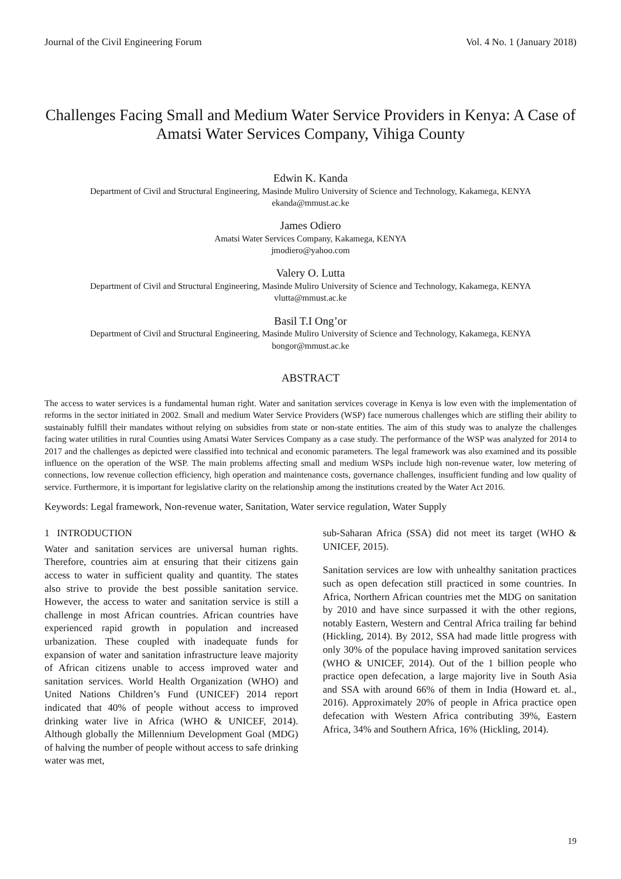Journal of the Civil Engineering Forum Vol. 4 No. 1 (January 2018)
Challenges Facing Small and Medium Water Service Providers in Kenya: A Case of Amatsi Water Services Company, Vihiga County
Edwin K. Kanda
Department of Civil and Structural Engineering, Masinde Muliro University of Science and Technology, Kakamega, KENYA
ekanda@mmust.ac.ke
James Odiero
Amatsi Water Services Company, Kakamega, KENYA
jmodiero@yahoo.com
Valery O. Lutta
Department of Civil and Structural Engineering, Masinde Muliro University of Science and Technology, Kakamega, KENYA
vlutta@mmust.ac.ke
Basil T.I Ong’or
Department of Civil and Structural Engineering, Masinde Muliro University of Science and Technology, Kakamega, KENYA
bongor@mmust.ac.ke
ABSTRACT
The access to water services is a fundamental human right. Water and sanitation services coverage in Kenya is low even with the implementation of reforms in the sector initiated in 2002. Small and medium Water Service Providers (WSP) face numerous challenges which are stifling their ability to sustainably fulfill their mandates without relying on subsidies from state or non-state entities. The aim of this study was to analyze the challenges facing water utilities in rural Counties using Amatsi Water Services Company as a case study. The performance of the WSP was analyzed for 2014 to 2017 and the challenges as depicted were classified into technical and economic parameters. The legal framework was also examined and its possible influence on the operation of the WSP. The main problems affecting small and medium WSPs include high non-revenue water, low metering of connections, low revenue collection efficiency, high operation and maintenance costs, governance challenges, insufficient funding and low quality of service. Furthermore, it is important for legislative clarity on the relationship among the institutions created by the Water Act 2016.
Keywords: Legal framework, Non-revenue water, Sanitation, Water service regulation, Water Supply
1 INTRODUCTION
Water and sanitation services are universal human rights. Therefore, countries aim at ensuring that their citizens gain access to water in sufficient quality and quantity. The states also strive to provide the best possible sanitation service. However, the access to water and sanitation service is still a challenge in most African countries. African countries have experienced rapid growth in population and increased urbanization. These coupled with inadequate funds for expansion of water and sanitation infrastructure leave majority of African citizens unable to access improved water and sanitation services. World Health Organization (WHO) and United Nations Children’s Fund (UNICEF) 2014 report indicated that 40% of people without access to improved drinking water live in Africa (WHO & UNICEF, 2014). Although globally the Millennium Development Goal (MDG) of halving the number of people without access to safe drinking water was met,
sub-Saharan Africa (SSA) did not meet its target (WHO & UNICEF, 2015).
Sanitation services are low with unhealthy sanitation practices such as open defecation still practiced in some countries. In Africa, Northern African countries met the MDG on sanitation by 2010 and have since surpassed it with the other regions, notably Eastern, Western and Central Africa trailing far behind (Hickling, 2014). By 2012, SSA had made little progress with only 30% of the populace having improved sanitation services (WHO & UNICEF, 2014). Out of the 1 billion people who practice open defecation, a large majority live in South Asia and SSA with around 66% of them in India (Howard et. al., 2016). Approximately 20% of people in Africa practice open defecation with Western Africa contributing 39%, Eastern Africa, 34% and Southern Africa, 16% (Hickling, 2014).
19